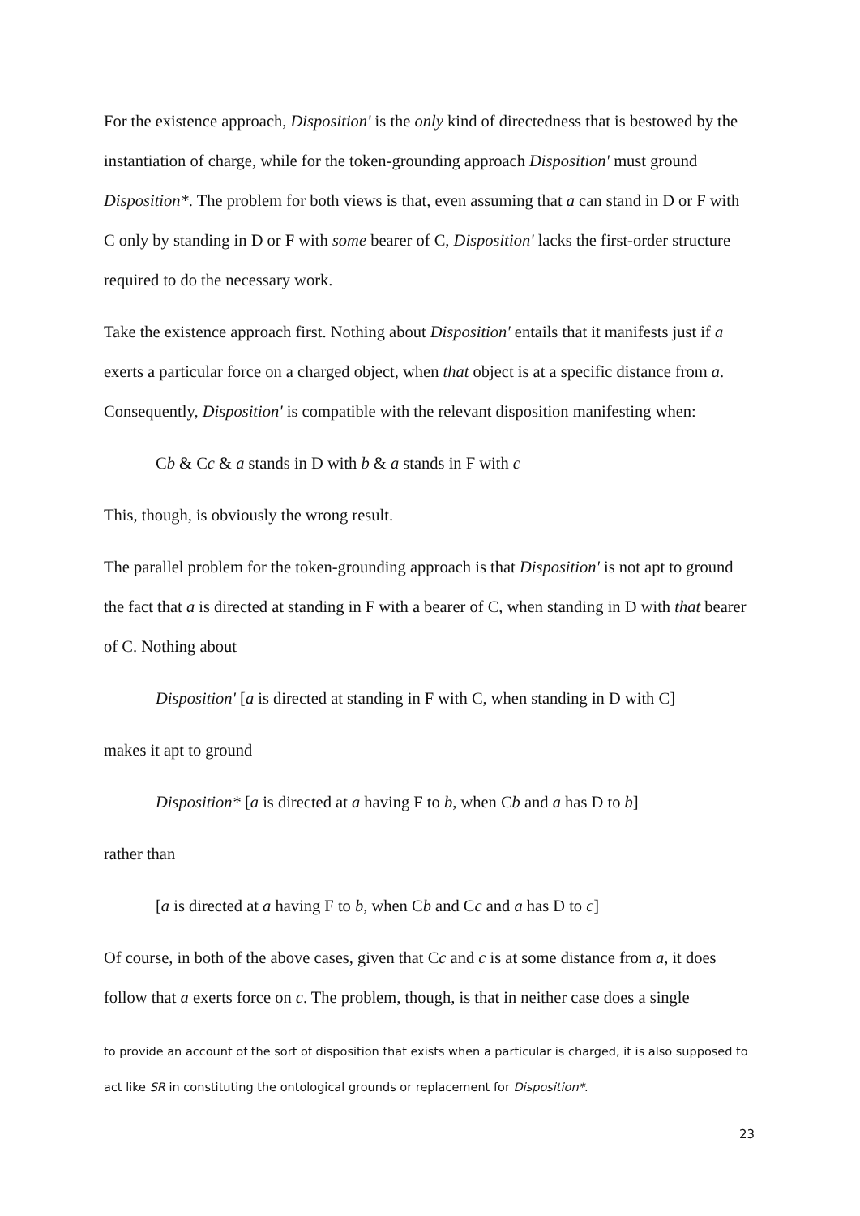For the existence approach, Disposition' is the only kind of directedness that is bestowed by the instantiation of charge, while for the token-grounding approach Disposition' must ground Disposition*. The problem for both views is that, even assuming that a can stand in D or F with C only by standing in D or F with some bearer of C, Disposition' lacks the first-order structure required to do the necessary work.
Take the existence approach first. Nothing about Disposition' entails that it manifests just if a exerts a particular force on a charged object, when that object is at a specific distance from a. Consequently, Disposition' is compatible with the relevant disposition manifesting when:
Cb & Cc & a stands in D with b & a stands in F with c
This, though, is obviously the wrong result.
The parallel problem for the token-grounding approach is that Disposition' is not apt to ground the fact that a is directed at standing in F with a bearer of C, when standing in D with that bearer of C. Nothing about
Disposition' [a is directed at standing in F with C, when standing in D with C]
makes it apt to ground
Disposition* [a is directed at a having F to b, when Cb and a has D to b]
rather than
[a is directed at a having F to b, when Cb and Cc and a has D to c]
Of course, in both of the above cases, given that Cc and c is at some distance from a, it does follow that a exerts force on c. The problem, though, is that in neither case does a single
to provide an account of the sort of disposition that exists when a particular is charged, it is also supposed to act like SR in constituting the ontological grounds or replacement for Disposition*.
23